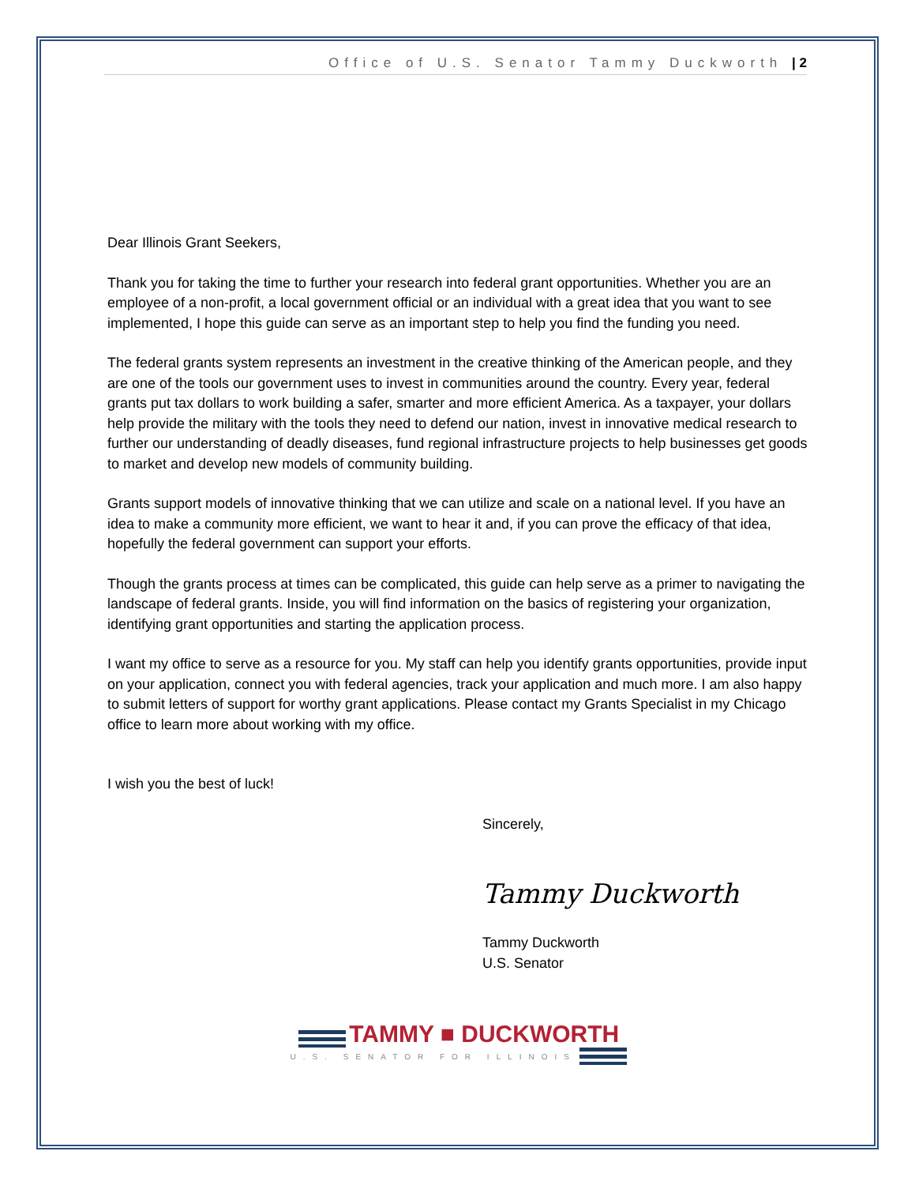Office of U.S. Senator Tammy Duckworth | 2
Dear Illinois Grant Seekers,
Thank you for taking the time to further your research into federal grant opportunities. Whether you are an employee of a non-profit, a local government official or an individual with a great idea that you want to see implemented, I hope this guide can serve as an important step to help you find the funding you need.
The federal grants system represents an investment in the creative thinking of the American people, and they are one of the tools our government uses to invest in communities around the country. Every year, federal grants put tax dollars to work building a safer, smarter and more efficient America. As a taxpayer, your dollars help provide the military with the tools they need to defend our nation, invest in innovative medical research to further our understanding of deadly diseases, fund regional infrastructure projects to help businesses get goods to market and develop new models of community building.
Grants support models of innovative thinking that we can utilize and scale on a national level. If you have an idea to make a community more efficient, we want to hear it and, if you can prove the efficacy of that idea, hopefully the federal government can support your efforts.
Though the grants process at times can be complicated, this guide can help serve as a primer to navigating the landscape of federal grants. Inside, you will find information on the basics of registering your organization, identifying grant opportunities and starting the application process.
I want my office to serve as a resource for you. My staff can help you identify grants opportunities, provide input on your application, connect you with federal agencies, track your application and much more. I am also happy to submit letters of support for worthy grant applications. Please contact my Grants Specialist in my Chicago office to learn more about working with my office.
I wish you the best of luck!
Sincerely,
Tammy Duckworth
Tammy Duckworth
U.S. Senator
TAMMY ■ DUCKWORTH
U.S. SENATOR FOR ILLINOIS